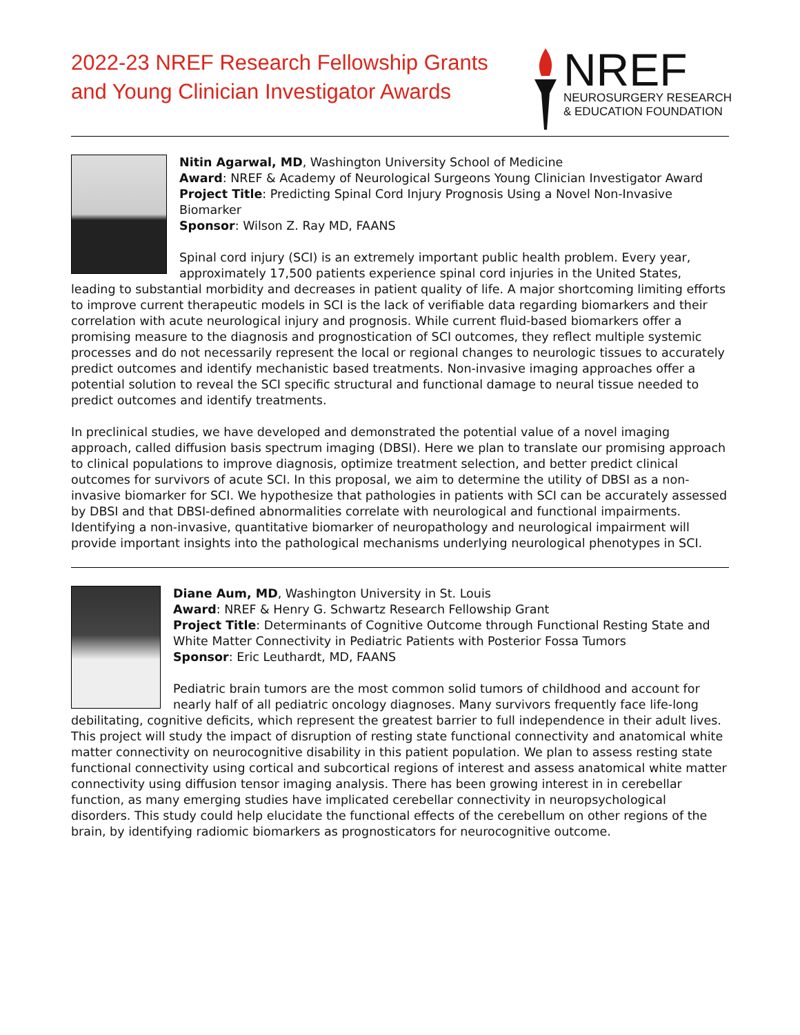2022-23 NREF Research Fellowship Grants
and Young Clinician Investigator Awards
NREF
NEUROSURGERY RESEARCH
& EDUCATION FOUNDATION
Nitin Agarwal, MD, Washington University School of Medicine
Award: NREF & Academy of Neurological Surgeons Young Clinician Investigator Award
Project Title: Predicting Spinal Cord Injury Prognosis Using a Novel Non-Invasive Biomarker
Sponsor: Wilson Z. Ray MD, FAANS
Spinal cord injury (SCI) is an extremely important public health problem. Every year, approximately 17,500 patients experience spinal cord injuries in the United States, leading to substantial morbidity and decreases in patient quality of life. A major shortcoming limiting efforts to improve current therapeutic models in SCI is the lack of verifiable data regarding biomarkers and their correlation with acute neurological injury and prognosis. While current fluid-based biomarkers offer a promising measure to the diagnosis and prognostication of SCI outcomes, they reflect multiple systemic processes and do not necessarily represent the local or regional changes to neurologic tissues to accurately predict outcomes and identify mechanistic based treatments. Non-invasive imaging approaches offer a potential solution to reveal the SCI specific structural and functional damage to neural tissue needed to predict outcomes and identify treatments.
In preclinical studies, we have developed and demonstrated the potential value of a novel imaging approach, called diffusion basis spectrum imaging (DBSI). Here we plan to translate our promising approach to clinical populations to improve diagnosis, optimize treatment selection, and better predict clinical outcomes for survivors of acute SCI. In this proposal, we aim to determine the utility of DBSI as a non-invasive biomarker for SCI. We hypothesize that pathologies in patients with SCI can be accurately assessed by DBSI and that DBSI-defined abnormalities correlate with neurological and functional impairments. Identifying a non-invasive, quantitative biomarker of neuropathology and neurological impairment will provide important insights into the pathological mechanisms underlying neurological phenotypes in SCI.
Diane Aum, MD, Washington University in St. Louis
Award: NREF & Henry G. Schwartz Research Fellowship Grant
Project Title: Determinants of Cognitive Outcome through Functional Resting State and White Matter Connectivity in Pediatric Patients with Posterior Fossa Tumors
Sponsor: Eric Leuthardt, MD, FAANS
Pediatric brain tumors are the most common solid tumors of childhood and account for nearly half of all pediatric oncology diagnoses. Many survivors frequently face life-long debilitating, cognitive deficits, which represent the greatest barrier to full independence in their adult lives. This project will study the impact of disruption of resting state functional connectivity and anatomical white matter connectivity on neurocognitive disability in this patient population. We plan to assess resting state functional connectivity using cortical and subcortical regions of interest and assess anatomical white matter connectivity using diffusion tensor imaging analysis. There has been growing interest in in cerebellar function, as many emerging studies have implicated cerebellar connectivity in neuropsychological disorders. This study could help elucidate the functional effects of the cerebellum on other regions of the brain, by identifying radiomic biomarkers as prognosticators for neurocognitive outcome.